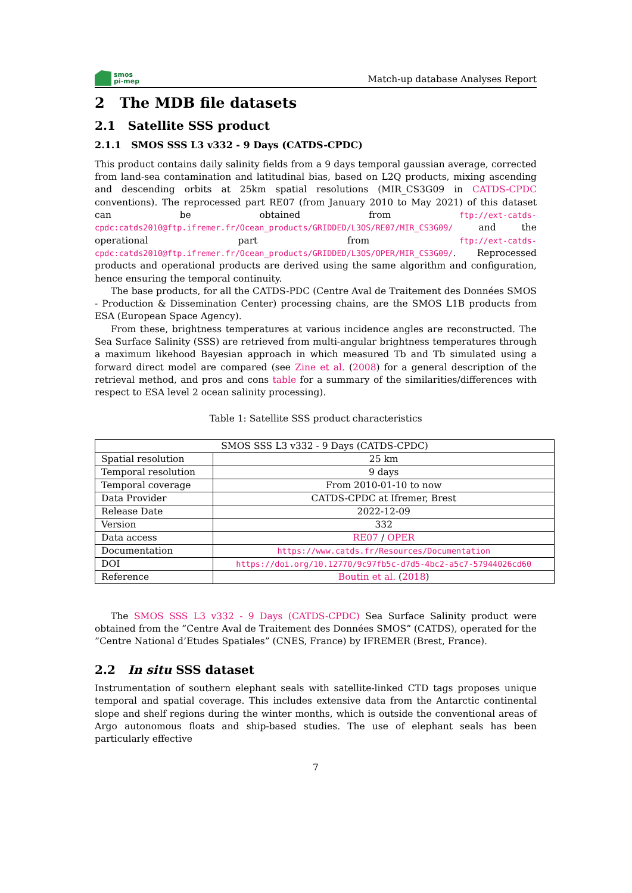smos
pi-mep
Match-up database Analyses Report
2 The MDB file datasets
2.1 Satellite SSS product
2.1.1 SMOS SSS L3 v332 - 9 Days (CATDS-CPDC)
This product contains daily salinity fields from a 9 days temporal gaussian average, corrected from land-sea contamination and latitudinal bias, based on L2Q products, mixing ascending and descending orbits at 25km spatial resolutions (MIR_CS3G09 in CATDS-CPDC conventions). The reprocessed part RE07 (from January 2010 to May 2021) of this dataset can be obtained from ftp://ext-catds-cpdc:catds2010@ftp.ifremer.fr/Ocean_products/GRIDDED/L3OS/RE07/MIR_CS3G09/ and the operational part from ftp://ext-catds-cpdc:catds2010@ftp.ifremer.fr/Ocean_products/GRIDDED/L3OS/OPER/MIR_CS3G09/. Reprocessed products and operational products are derived using the same algorithm and configuration, hence ensuring the temporal continuity.
The base products, for all the CATDS-PDC (Centre Aval de Traitement des Données SMOS - Production & Dissemination Center) processing chains, are the SMOS L1B products from ESA (European Space Agency).
From these, brightness temperatures at various incidence angles are reconstructed. The Sea Surface Salinity (SSS) are retrieved from multi-angular brightness temperatures through a maximum likehood Bayesian approach in which measured Tb and Tb simulated using a forward direct model are compared (see Zine et al. (2008) for a general description of the retrieval method, and pros and cons table for a summary of the similarities/differences with respect to ESA level 2 ocean salinity processing).
Table 1: Satellite SSS product characteristics
| SMOS SSS L3 v332 - 9 Days (CATDS-CPDC) | |
| Spatial resolution | 25 km |
| Temporal resolution | 9 days |
| Temporal coverage | From 2010-01-10 to now |
| Data Provider | CATDS-CPDC at Ifremer, Brest |
| Release Date | 2022-12-09 |
| Version | 332 |
| Data access | RE07 / OPER |
| Documentation | https://www.catds.fr/Resources/Documentation |
| DOI | https://doi.org/10.12770/9c97fb5c-d7d5-4bc2-a5c7-57944026cd60 |
| Reference | Boutin et al. ( 2018 ) |
The SMOS SSS L3 v332 - 9 Days (CATDS-CPDC) Sea Surface Salinity product were obtained from the ”Centre Aval de Traitement des Données SMOS” (CATDS), operated for the ”Centre National d’Etudes Spatiales” (CNES, France) by IFREMER (Brest, France).
2.2 In situ SSS dataset
Instrumentation of southern elephant seals with satellite-linked CTD tags proposes unique temporal and spatial coverage. This includes extensive data from the Antarctic continental slope and shelf regions during the winter months, which is outside the conventional areas of Argo autonomous floats and ship-based studies. The use of elephant seals has been particularly effective
7